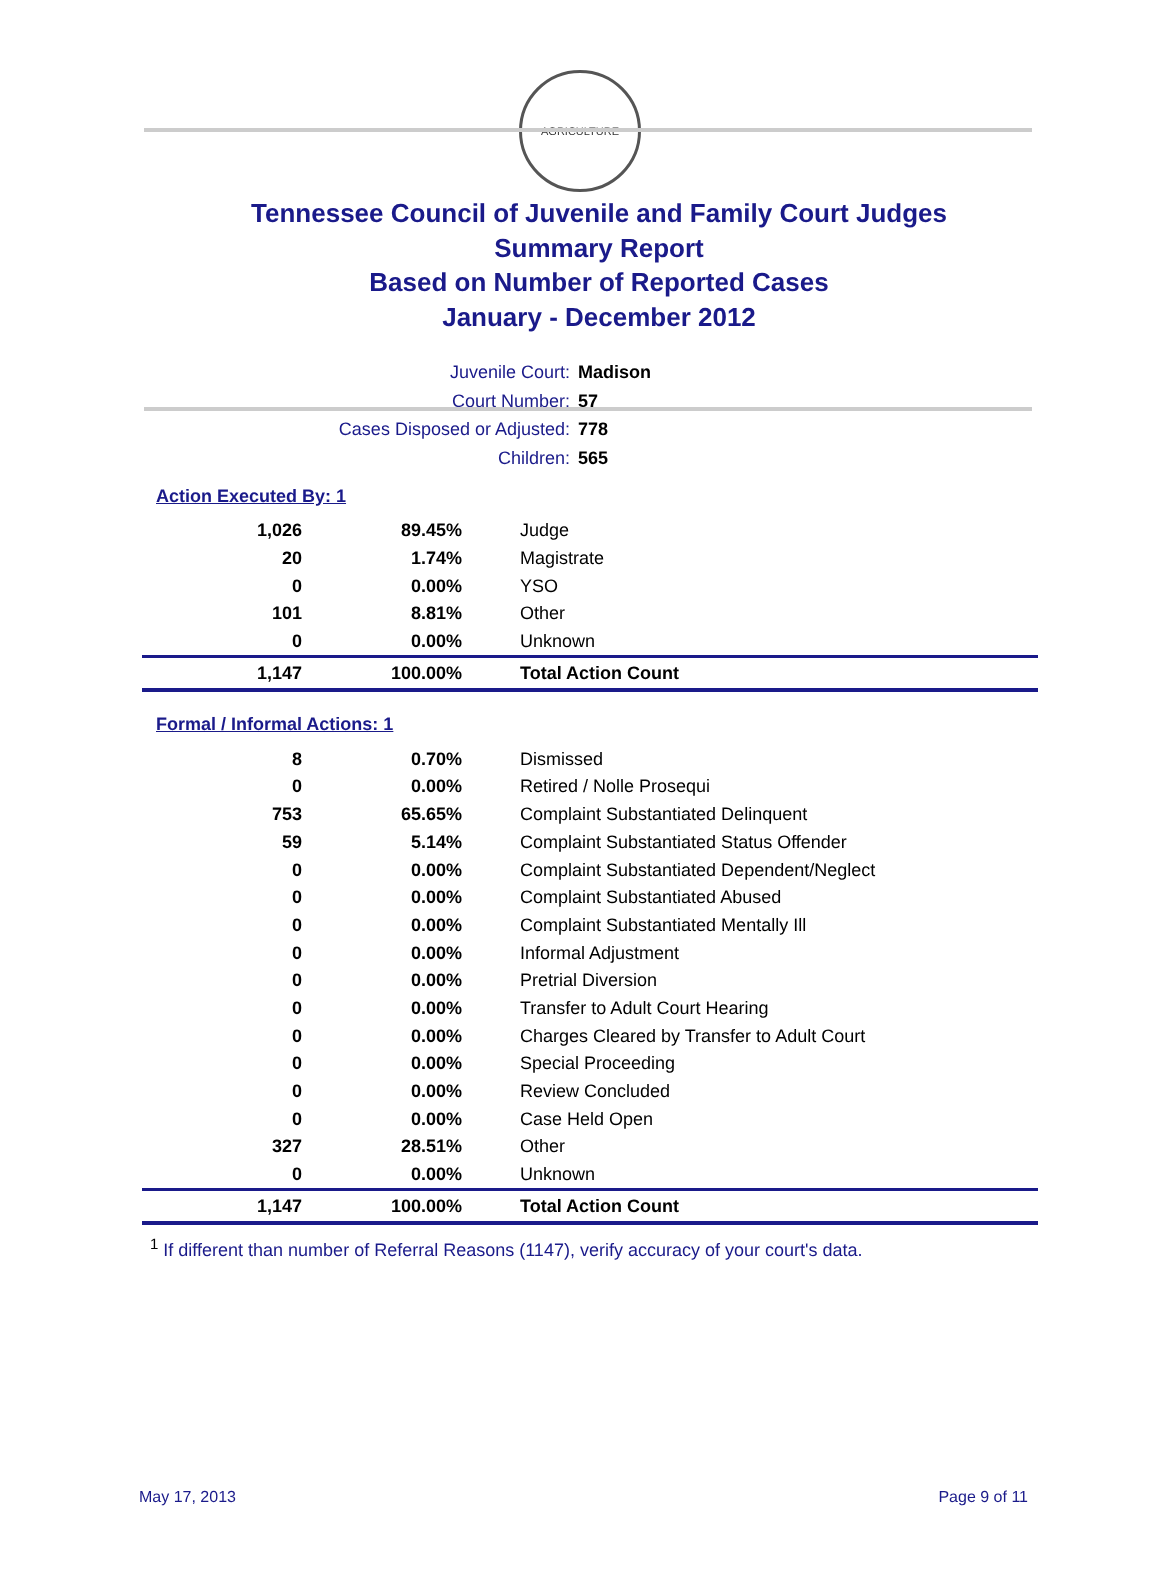AGRICULTURE
Tennessee Council of Juvenile and Family Court Judges
Summary Report
Based on Number of Reported Cases
January - December 2012
Juvenile Court: Madison
Court Number: 57
Cases Disposed or Adjusted: 778
Children: 565
Action Executed By: 1
| 1,026 | 89.45% | Judge |
| 20 | 1.74% | Magistrate |
| 0 | 0.00% | YSO |
| 101 | 8.81% | Other |
| 0 | 0.00% | Unknown |
| 1,147 | 100.00% | Total Action Count |
Formal / Informal Actions: 1
| 8 | 0.70% | Dismissed |
| 0 | 0.00% | Retired / Nolle Prosequi |
| 753 | 65.65% | Complaint Substantiated Delinquent |
| 59 | 5.14% | Complaint Substantiated Status Offender |
| 0 | 0.00% | Complaint Substantiated Dependent/Neglect |
| 0 | 0.00% | Complaint Substantiated Abused |
| 0 | 0.00% | Complaint Substantiated Mentally Ill |
| 0 | 0.00% | Informal Adjustment |
| 0 | 0.00% | Pretrial Diversion |
| 0 | 0.00% | Transfer to Adult Court Hearing |
| 0 | 0.00% | Charges Cleared by Transfer to Adult Court |
| 0 | 0.00% | Special Proceeding |
| 0 | 0.00% | Review Concluded |
| 0 | 0.00% | Case Held Open |
| 327 | 28.51% | Other |
| 0 | 0.00% | Unknown |
| 1,147 | 100.00% | Total Action Count |
<sup>1</sup> If different than number of Referral Reasons (1147), verify accuracy of your court's data.
May 17, 2013 Page 9 of 11